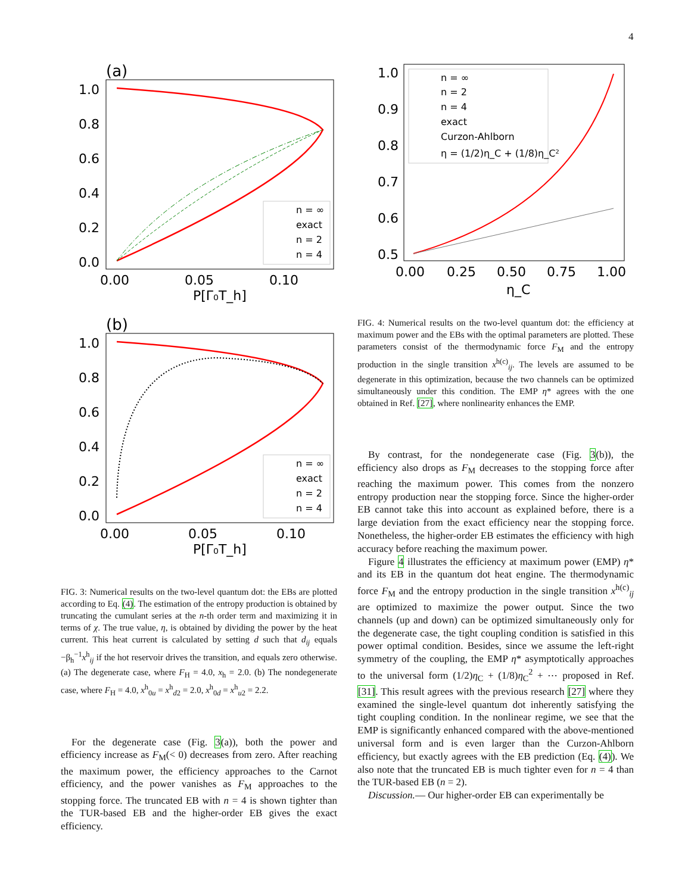4
(a)
1.0
0.8
0.6
0.4
0.2
0.0
0.00
0.05
0.10
P[Γ₀T_h]
n = ∞
exact
n = 2
n = 4
(b)
1.0
0.8
0.6
0.4
0.2
0.0
0.00
0.05
0.10
P[Γ₀T_h]
n = ∞
exact
n = 2
n = 4
FIG. 3: Numerical results on the two-level quantum dot: the EBs are plotted according to Eq. (4). The estimation of the entropy production is obtained by truncating the cumulant series at the n-th order term and maximizing it in terms of χ. The true value, η, is obtained by dividing the power by the heat current. This heat current is calculated by setting d such that d<sub>ij</sub> equals −β<sub>h</sub><sup>−1</sup>x<sup>h</sup><sub>ij</sub> if the hot reservoir drives the transition, and equals zero otherwise. (a) The degenerate case, where F<sub>H</sub> = 4.0, x<sub>h</sub> = 2.0. (b) The nondegenerate case, where F<sub>H</sub> = 4.0, x<sup>h</sup><sub>0u</sub> = x<sup>h</sup><sub>d2</sub> = 2.0, x<sup>h</sup><sub>0d</sub> = x<sup>h</sup><sub>u2</sub> = 2.2.
For the degenerate case (Fig. 3(a)), both the power and efficiency increase as F<sub>M</sub>(< 0) decreases from zero. After reaching the maximum power, the efficiency approaches to the Carnot efficiency, and the power vanishes as F<sub>M</sub> approaches to the stopping force. The truncated EB with n = 4 is shown tighter than the TUR-based EB and the higher-order EB gives the exact efficiency.
1.0
0.9
0.8
0.7
0.6
0.5
0.00
0.25
0.50
0.75
1.00
η_C
n = ∞
n = 2
n = 4
exact
Curzon-Ahlborn
η = (1/2)η_C + (1/8)η_C²
FIG. 4: Numerical results on the two-level quantum dot: the efficiency at maximum power and the EBs with the optimal parameters are plotted. These parameters consist of the thermodynamic force F<sub>M</sub> and the entropy production in the single transition x<sup>h(c)</sup><sub>ij</sub>. The levels are assumed to be degenerate in this optimization, because the two channels can be optimized simultaneously under this condition. The EMP η* agrees with the one obtained in Ref. [27], where nonlinearity enhances the EMP.
By contrast, for the nondegenerate case (Fig. 3(b)), the efficiency also drops as F<sub>M</sub> decreases to the stopping force after reaching the maximum power. This comes from the nonzero entropy production near the stopping force. Since the higher-order EB cannot take this into account as explained before, there is a large deviation from the exact efficiency near the stopping force. Nonetheless, the higher-order EB estimates the efficiency with high accuracy before reaching the maximum power.
Figure 4 illustrates the efficiency at maximum power (EMP) η* and its EB in the quantum dot heat engine. The thermodynamic force F<sub>M</sub> and the entropy production in the single transition x<sup>h(c)</sup><sub>ij</sub> are optimized to maximize the power output. Since the two channels (up and down) can be optimized simultaneously only for the degenerate case, the tight coupling condition is satisfied in this power optimal condition. Besides, since we assume the left-right symmetry of the coupling, the EMP η* asymptotically approaches to the universal form (1/2)η<sub>C</sub> + (1/8)η<sub>C</sub><sup>2</sup> + ⋯ proposed in Ref. [31]. This result agrees with the previous research [27] where they examined the single-level quantum dot inherently satisfying the tight coupling condition. In the nonlinear regime, we see that the EMP is significantly enhanced compared with the above-mentioned universal form and is even larger than the Curzon-Ahlborn efficiency, but exactly agrees with the EB prediction (Eq. (4)). We also note that the truncated EB is much tighter even for n = 4 than the TUR-based EB (n = 2).
Discussion.— Our higher-order EB can experimentally be